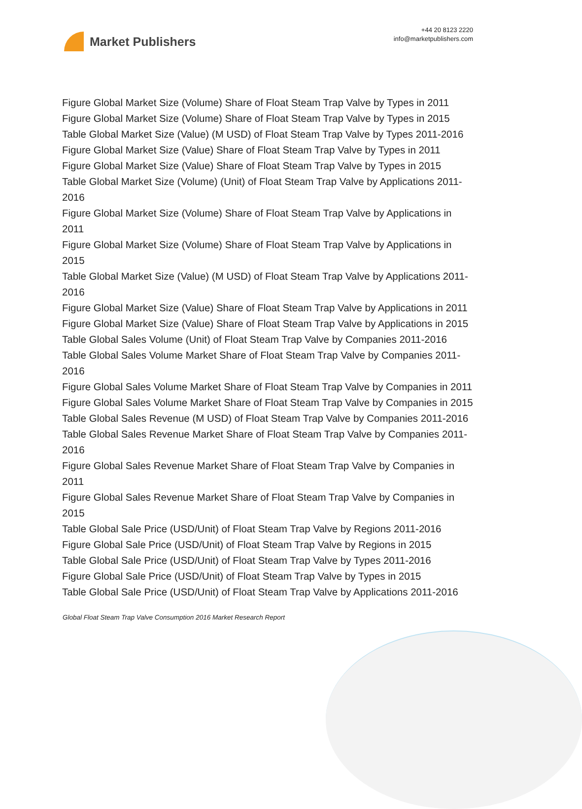Market Publishers
+44 20 8123 2220
info@marketpublishers.com
Figure Global Market Size (Volume) Share of Float Steam Trap Valve by Types in 2011
Figure Global Market Size (Volume) Share of Float Steam Trap Valve by Types in 2015
Table Global Market Size (Value) (M USD) of Float Steam Trap Valve by Types 2011-2016
Figure Global Market Size (Value) Share of Float Steam Trap Valve by Types in 2011
Figure Global Market Size (Value) Share of Float Steam Trap Valve by Types in 2015
Table Global Market Size (Volume) (Unit) of Float Steam Trap Valve by Applications 2011-2016
Figure Global Market Size (Volume) Share of Float Steam Trap Valve by Applications in 2011
Figure Global Market Size (Volume) Share of Float Steam Trap Valve by Applications in 2015
Table Global Market Size (Value) (M USD) of Float Steam Trap Valve by Applications 2011-2016
Figure Global Market Size (Value) Share of Float Steam Trap Valve by Applications in 2011
Figure Global Market Size (Value) Share of Float Steam Trap Valve by Applications in 2015
Table Global Sales Volume (Unit) of Float Steam Trap Valve by Companies 2011-2016
Table Global Sales Volume Market Share of Float Steam Trap Valve by Companies 2011-2016
Figure Global Sales Volume Market Share of Float Steam Trap Valve by Companies in 2011
Figure Global Sales Volume Market Share of Float Steam Trap Valve by Companies in 2015
Table Global Sales Revenue (M USD) of Float Steam Trap Valve by Companies 2011-2016
Table Global Sales Revenue Market Share of Float Steam Trap Valve by Companies 2011-2016
Figure Global Sales Revenue Market Share of Float Steam Trap Valve by Companies in 2011
Figure Global Sales Revenue Market Share of Float Steam Trap Valve by Companies in 2015
Table Global Sale Price (USD/Unit) of Float Steam Trap Valve by Regions 2011-2016
Figure Global Sale Price (USD/Unit) of Float Steam Trap Valve by Regions in 2015
Table Global Sale Price (USD/Unit) of Float Steam Trap Valve by Types 2011-2016
Figure Global Sale Price (USD/Unit) of Float Steam Trap Valve by Types in 2015
Table Global Sale Price (USD/Unit) of Float Steam Trap Valve by Applications 2011-2016
Global Float Steam Trap Valve Consumption 2016 Market Research Report